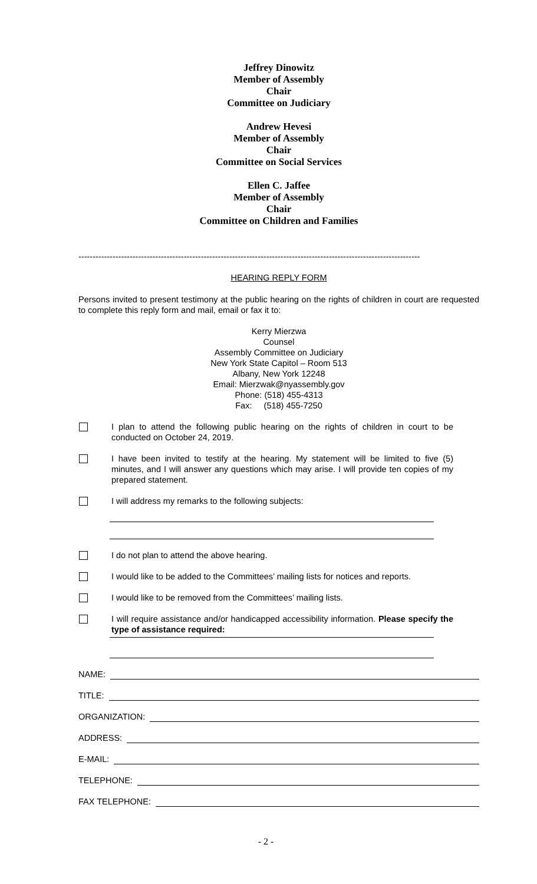Jeffrey Dinowitz
Member of Assembly
Chair
Committee on Judiciary
Andrew Hevesi
Member of Assembly
Chair
Committee on Social Services
Ellen C. Jaffee
Member of Assembly
Chair
Committee on Children and Families
------------------------------------------------------------------------------------------------------------------------
HEARING REPLY FORM
Persons invited to present testimony at the public hearing on the rights of children in court are requested to complete this reply form and mail, email or fax it to:
Kerry Mierzwa
Counsel
Assembly Committee on Judiciary
New York State Capitol – Room 513
Albany, New York 12248
Email: Mierzwak@nyassembly.gov
Phone: (518) 455-4313
Fax: (518) 455-7250
I plan to attend the following public hearing on the rights of children in court to be conducted on October 24, 2019.
I have been invited to testify at the hearing. My statement will be limited to five (5) minutes, and I will answer any questions which may arise. I will provide ten copies of my prepared statement.
I will address my remarks to the following subjects:
I do not plan to attend the above hearing.
I would like to be added to the Committees’ mailing lists for notices and reports.
I would like to be removed from the Committees’ mailing lists.
I will require assistance and/or handicapped accessibility information. Please specify the type of assistance required:
NAME:
TITLE:
ORGANIZATION:
ADDRESS:
E-MAIL:
TELEPHONE:
FAX TELEPHONE:
- 2 -